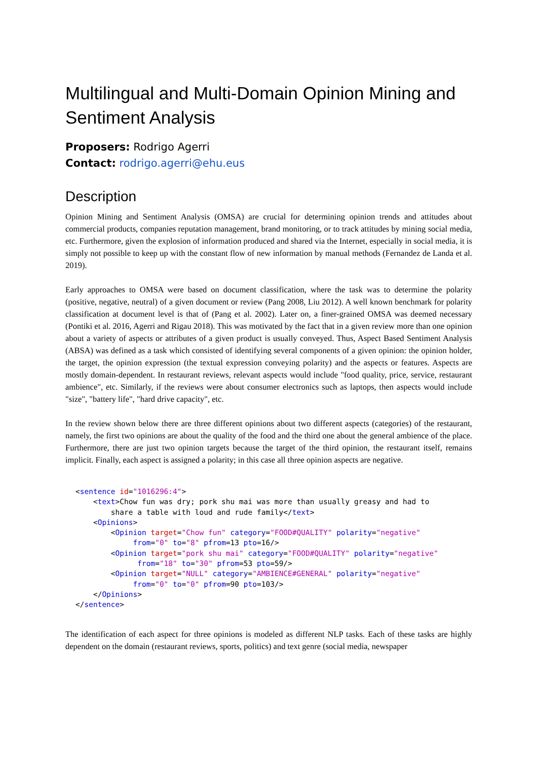Multilingual and Multi-Domain Opinion Mining and Sentiment Analysis
Proposers: Rodrigo Agerri
Contact: rodrigo.agerri@ehu.eus
Description
Opinion Mining and Sentiment Analysis (OMSA) are crucial for determining opinion trends and attitudes about commercial products, companies reputation management, brand monitoring, or to track attitudes by mining social media, etc. Furthermore, given the explosion of information produced and shared via the Internet, especially in social media, it is simply not possible to keep up with the constant flow of new information by manual methods (Fernandez de Landa et al. 2019).
Early approaches to OMSA were based on document classification, where the task was to determine the polarity (positive, negative, neutral) of a given document or review (Pang 2008, Liu 2012). A well known benchmark for polarity classification at document level is that of (Pang et al. 2002). Later on, a finer-grained OMSA was deemed necessary (Pontiki et al. 2016, Agerri and Rigau 2018). This was motivated by the fact that in a given review more than one opinion about a variety of aspects or attributes of a given product is usually conveyed. Thus, Aspect Based Sentiment Analysis (ABSA) was defined as a task which consisted of identifying several components of a given opinion: the opinion holder, the target, the opinion expression (the textual expression conveying polarity) and the aspects or features. Aspects are mostly domain-dependent. In restaurant reviews, relevant aspects would include "food quality, price, service, restaurant ambience", etc. Similarly, if the reviews were about consumer electronics such as laptops, then aspects would include "size", "battery life", "hard drive capacity", etc.
In the review shown below there are three different opinions about two different aspects (categories) of the restaurant, namely, the first two opinions are about the quality of the food and the third one about the general ambience of the place. Furthermore, there are just two opinion targets because the target of the third opinion, the restaurant itself, remains implicit. Finally, each aspect is assigned a polarity; in this case all three opinion aspects are negative.
<sentence id="1016296:4">
    <text>Chow fun was dry; pork shu mai was more than usually greasy and had to
        share a table with loud and rude family</text>
    <Opinions>
        <Opinion target="Chow fun" category="FOOD#QUALITY" polarity="negative"
             from="0" to="8" pfrom=13 pto=16/>
        <Opinion target="pork shu mai" category="FOOD#QUALITY" polarity="negative"
              from="18" to="30" pfrom=53 pto=59/>
        <Opinion target="NULL" category="AMBIENCE#GENERAL" polarity="negative"
             from="0" to="0" pfrom=90 pto=103/>
    </Opinions>
</sentence>
The identification of each aspect for three opinions is modeled as different NLP tasks. Each of these tasks are highly dependent on the domain (restaurant reviews, sports, politics) and text genre (social media, newspaper